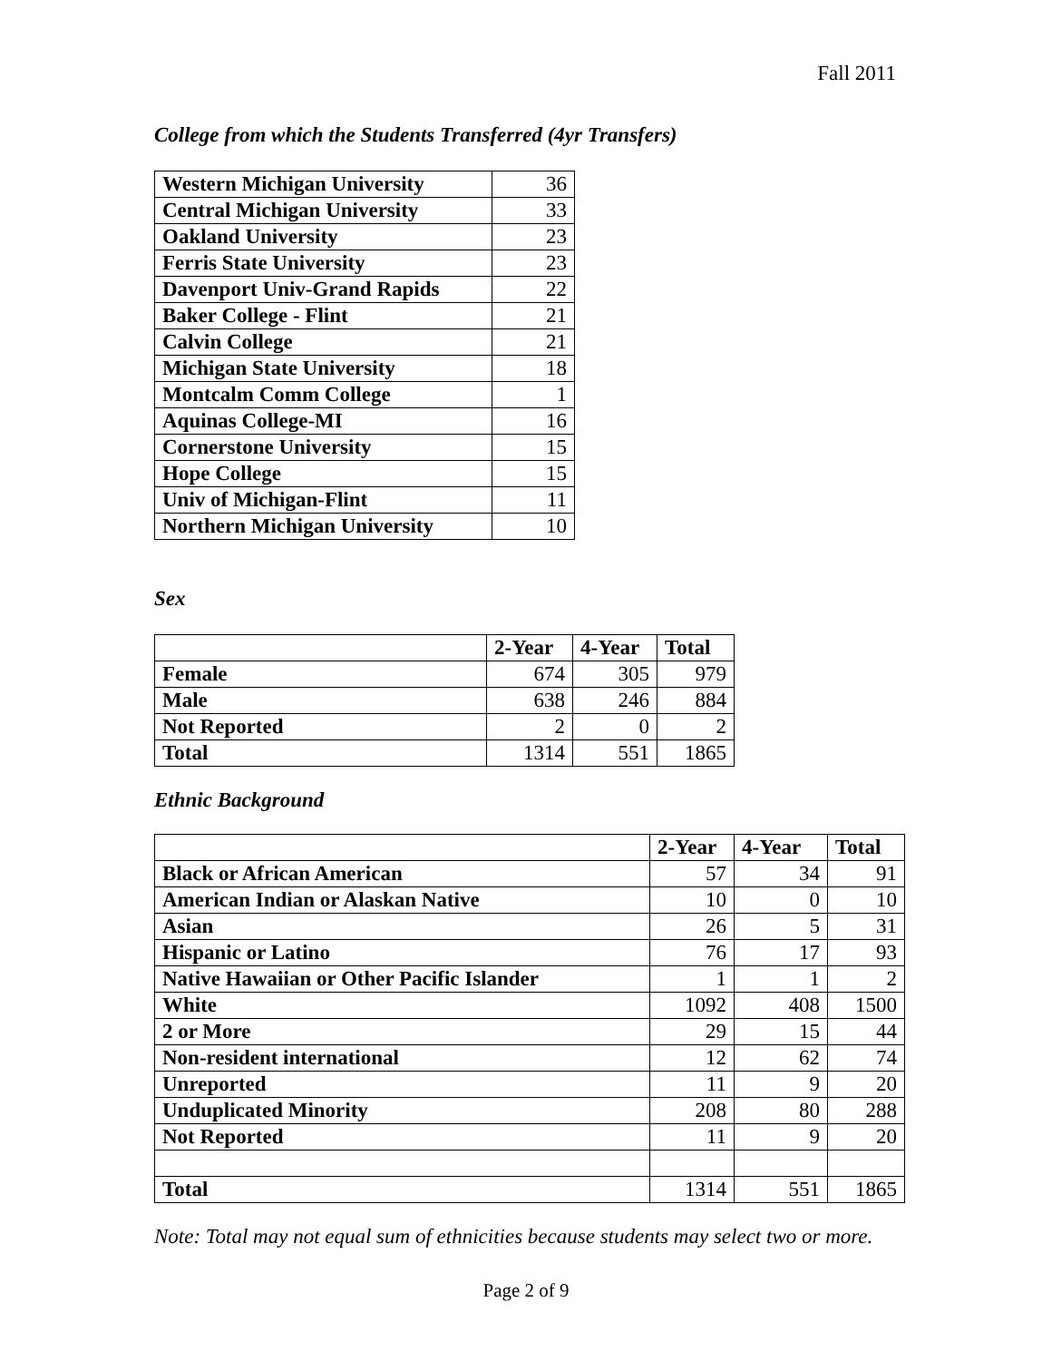Fall 2011
College from which the Students Transferred (4yr Transfers)
| Western Michigan University | 36 |
| Central Michigan University | 33 |
| Oakland University | 23 |
| Ferris State University | 23 |
| Davenport Univ-Grand Rapids | 22 |
| Baker College - Flint | 21 |
| Calvin College | 21 |
| Michigan State University | 18 |
| Montcalm Comm College | 1 |
| Aquinas College-MI | 16 |
| Cornerstone University | 15 |
| Hope College | 15 |
| Univ of Michigan-Flint | 11 |
| Northern Michigan University | 10 |
Sex
| | 2-Year | 4-Year | Total |
| --- | --- | --- | --- |
| Female | 674 | 305 | 979 |
| Male | 638 | 246 | 884 |
| Not Reported | 2 | 0 | 2 |
| Total | 1314 | 551 | 1865 |
Ethnic Background
| | 2-Year | 4-Year | Total |
| --- | --- | --- | --- |
| Black or African American | 57 | 34 | 91 |
| American Indian or Alaskan Native | 10 | 0 | 10 |
| Asian | 26 | 5 | 31 |
| Hispanic or Latino | 76 | 17 | 93 |
| Native Hawaiian or Other Pacific Islander | 1 | 1 | 2 |
| White | 1092 | 408 | 1500 |
| 2 or More | 29 | 15 | 44 |
| Non-resident international | 12 | 62 | 74 |
| Unreported | 11 | 9 | 20 |
| Unduplicated Minority | 208 | 80 | 288 |
| Not Reported | 11 | 9 | 20 |
| Total | 1314 | 551 | 1865 |
Note: Total may not equal sum of ethnicities because students may select two or more.
Page 2 of 9